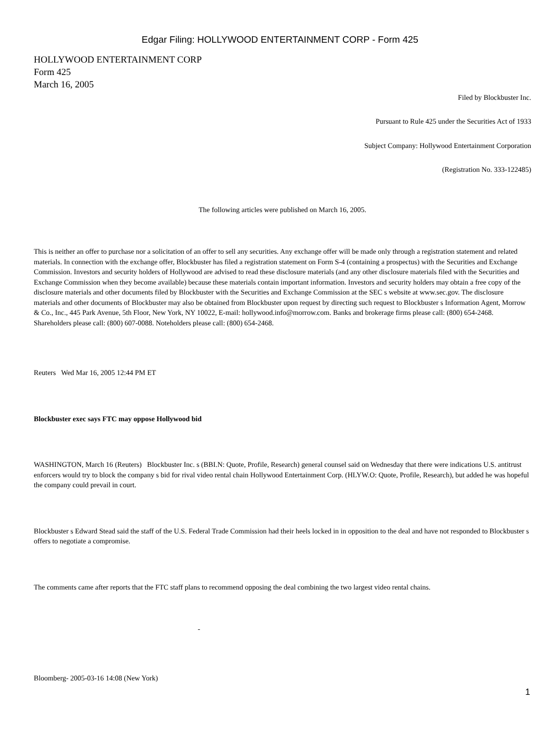Edgar Filing: HOLLYWOOD ENTERTAINMENT CORP - Form 425
HOLLYWOOD ENTERTAINMENT CORP
Form 425
March 16, 2005
Filed by Blockbuster Inc.
Pursuant to Rule 425 under the Securities Act of 1933
Subject Company: Hollywood Entertainment Corporation
(Registration No. 333-122485)
The following articles were published on March 16, 2005.
This is neither an offer to purchase nor a solicitation of an offer to sell any securities. Any exchange offer will be made only through a registration statement and related materials. In connection with the exchange offer, Blockbuster has filed a registration statement on Form S-4 (containing a prospectus) with the Securities and Exchange Commission. Investors and security holders of Hollywood are advised to read these disclosure materials (and any other disclosure materials filed with the Securities and Exchange Commission when they become available) because these materials contain important information. Investors and security holders may obtain a free copy of the disclosure materials and other documents filed by Blockbuster with the Securities and Exchange Commission at the SEC s website at www.sec.gov. The disclosure materials and other documents of Blockbuster may also be obtained from Blockbuster upon request by directing such request to Blockbuster s Information Agent, Morrow & Co., Inc., 445 Park Avenue, 5th Floor, New York, NY 10022, E-mail: hollywood.info@morrow.com. Banks and brokerage firms please call: (800) 654-2468. Shareholders please call: (800) 607-0088. Noteholders please call: (800) 654-2468.
Reuters Wed Mar 16, 2005 12:44 PM ET
Blockbuster exec says FTC may oppose Hollywood bid
WASHINGTON, March 16 (Reuters) Blockbuster Inc. s (BBI.N: Quote, Profile, Research) general counsel said on Wednesday that there were indications U.S. antitrust enforcers would try to block the company s bid for rival video rental chain Hollywood Entertainment Corp. (HLYW.O: Quote, Profile, Research), but added he was hopeful the company could prevail in court.
Blockbuster s Edward Stead said the staff of the U.S. Federal Trade Commission had their heels locked in in opposition to the deal and have not responded to Blockbuster s offers to negotiate a compromise.
The comments came after reports that the FTC staff plans to recommend opposing the deal combining the two largest video rental chains.
-
Bloomberg- 2005-03-16 14:08 (New York)
1